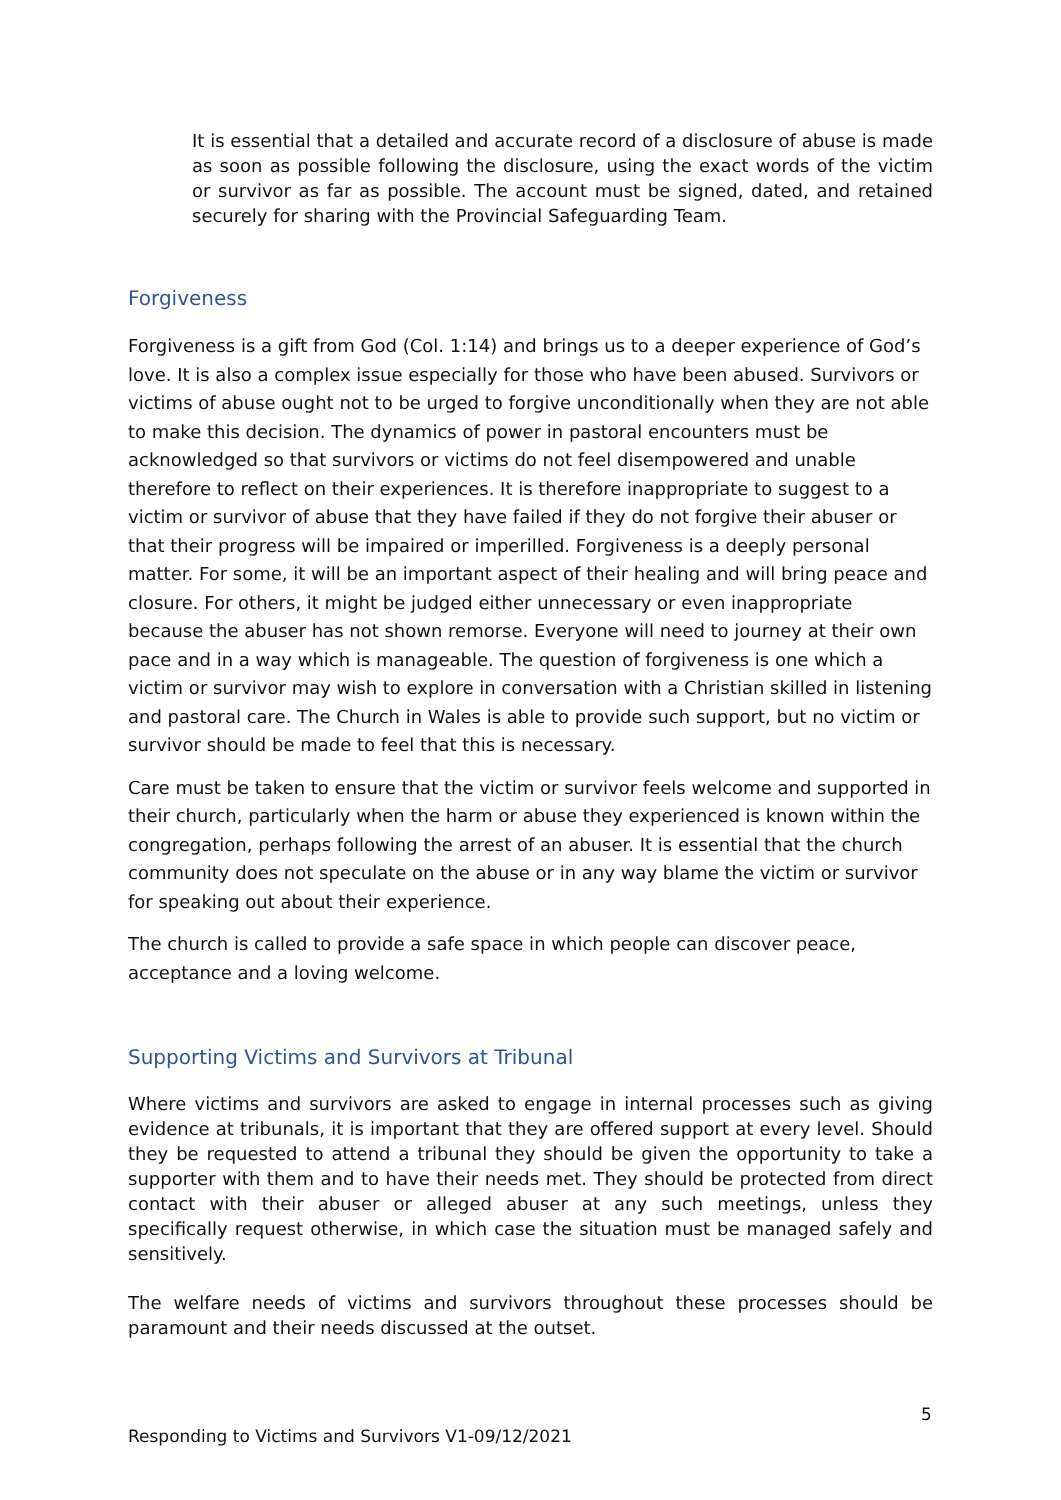It is essential that a detailed and accurate record of a disclosure of abuse is made as soon as possible following the disclosure, using the exact words of the victim or survivor as far as possible. The account must be signed, dated, and retained securely for sharing with the Provincial Safeguarding Team.
Forgiveness
Forgiveness is a gift from God (Col. 1:14) and brings us to a deeper experience of God’s love. It is also a complex issue especially for those who have been abused. Survivors or victims of abuse ought not to be urged to forgive unconditionally when they are not able to make this decision. The dynamics of power in pastoral encounters must be acknowledged so that survivors or victims do not feel disempowered and unable therefore to reflect on their experiences. It is therefore inappropriate to suggest to a victim or survivor of abuse that they have failed if they do not forgive their abuser or that their progress will be impaired or imperilled. Forgiveness is a deeply personal matter. For some, it will be an important aspect of their healing and will bring peace and closure. For others, it might be judged either unnecessary or even inappropriate because the abuser has not shown remorse. Everyone will need to journey at their own pace and in a way which is manageable. The question of forgiveness is one which a victim or survivor may wish to explore in conversation with a Christian skilled in listening and pastoral care. The Church in Wales is able to provide such support, but no victim or survivor should be made to feel that this is necessary.
Care must be taken to ensure that the victim or survivor feels welcome and supported in their church, particularly when the harm or abuse they experienced is known within the congregation, perhaps following the arrest of an abuser. It is essential that the church community does not speculate on the abuse or in any way blame the victim or survivor for speaking out about their experience.
The church is called to provide a safe space in which people can discover peace, acceptance and a loving welcome.
Supporting Victims and Survivors at Tribunal
Where victims and survivors are asked to engage in internal processes such as giving evidence at tribunals, it is important that they are offered support at every level. Should they be requested to attend a tribunal they should be given the opportunity to take a supporter with them and to have their needs met. They should be protected from direct contact with their abuser or alleged abuser at any such meetings, unless they specifically request otherwise, in which case the situation must be managed safely and sensitively.
The welfare needs of victims and survivors throughout these processes should be paramount and their needs discussed at the outset.
5
Responding to Victims and Survivors V1-09/12/2021